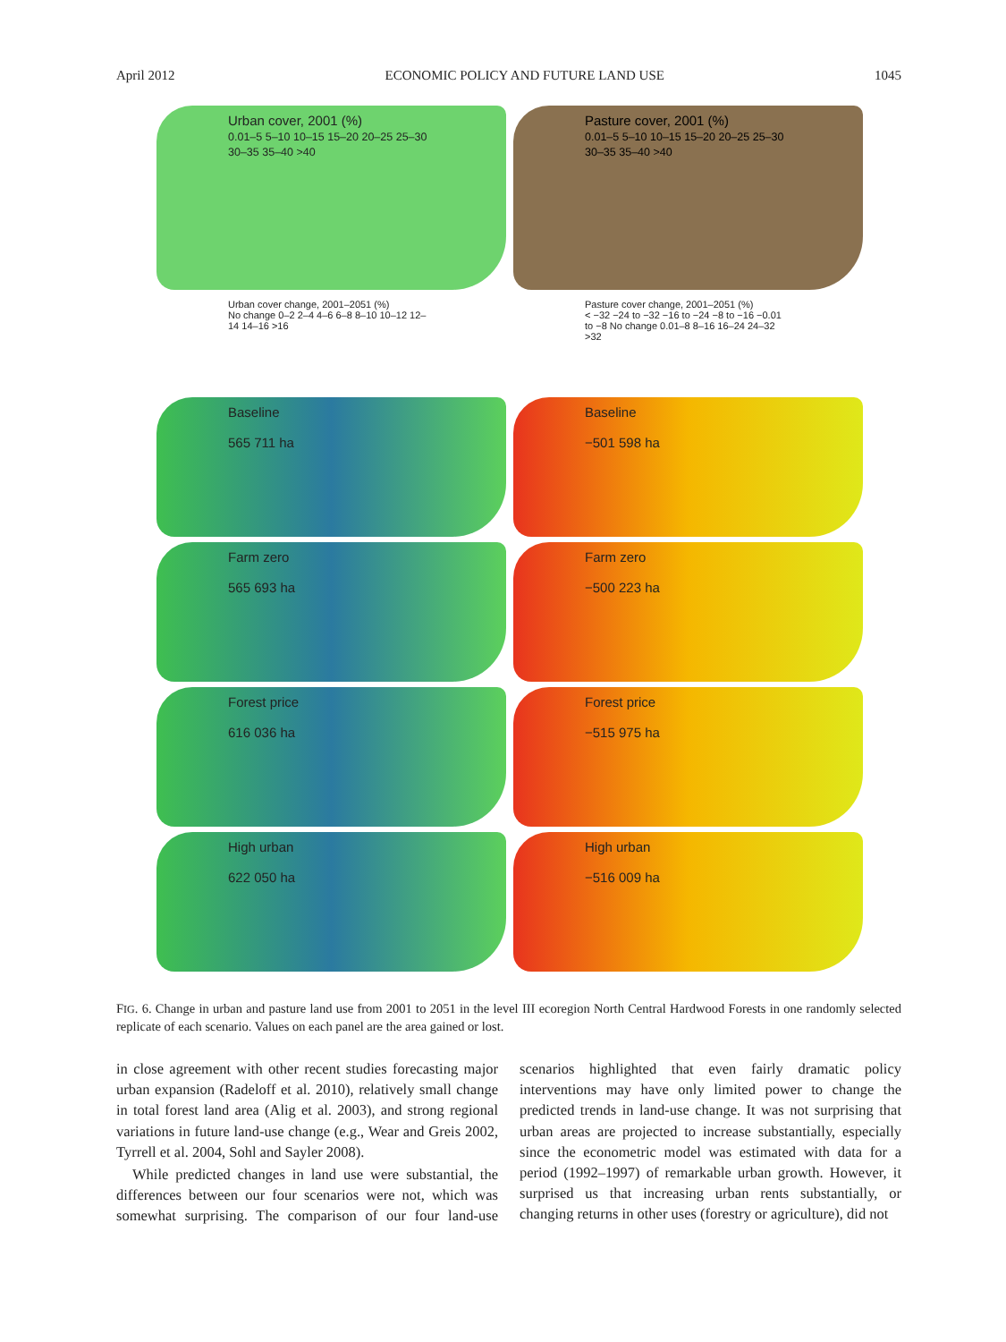April 2012 ECONOMIC POLICY AND FUTURE LAND USE 1045
Urban cover, 2001 (%)
0.01–5 5–10 10–15 15–20 20–25 25–30 30–35 35–40 >40
Urban cover change, 2001–2051 (%)
No change 0–2 2–4 4–6 6–8 8–10 10–12 12–14 14–16 >16
Baseline
565 711 ha
Farm zero
565 693 ha
Forest price
616 036 ha
High urban
622 050 ha
Pasture cover, 2001 (%)
0.01–5 5–10 10–15 15–20 20–25 25–30 30–35 35–40 >40
Pasture cover change, 2001–2051 (%)
< −32 −24 to −32 −16 to −24 −8 to −16 −0.01 to −8 No change 0.01–8 8–16 16–24 24–32 >32
Baseline
−501 598 ha
Farm zero
−500 223 ha
Forest price
−515 975 ha
High urban
−516 009 ha
FIG. 6. Change in urban and pasture land use from 2001 to 2051 in the level III ecoregion North Central Hardwood Forests in one randomly selected replicate of each scenario. Values on each panel are the area gained or lost.
in close agreement with other recent studies forecasting major urban expansion (Radeloff et al. 2010), relatively small change in total forest land area (Alig et al. 2003), and strong regional variations in future land-use change (e.g., Wear and Greis 2002, Tyrrell et al. 2004, Sohl and Sayler 2008).
While predicted changes in land use were substantial, the differences between our four scenarios were not, which was somewhat surprising. The comparison of our four land-use scenarios highlighted that even fairly dramatic policy interventions may have only limited power to change the predicted trends in land-use change. It was not surprising that urban areas are projected to increase substantially, especially since the econometric model was estimated with data for a period (1992–1997) of remarkable urban growth. However, it surprised us that increasing urban rents substantially, or changing returns in other uses (forestry or agriculture), did not